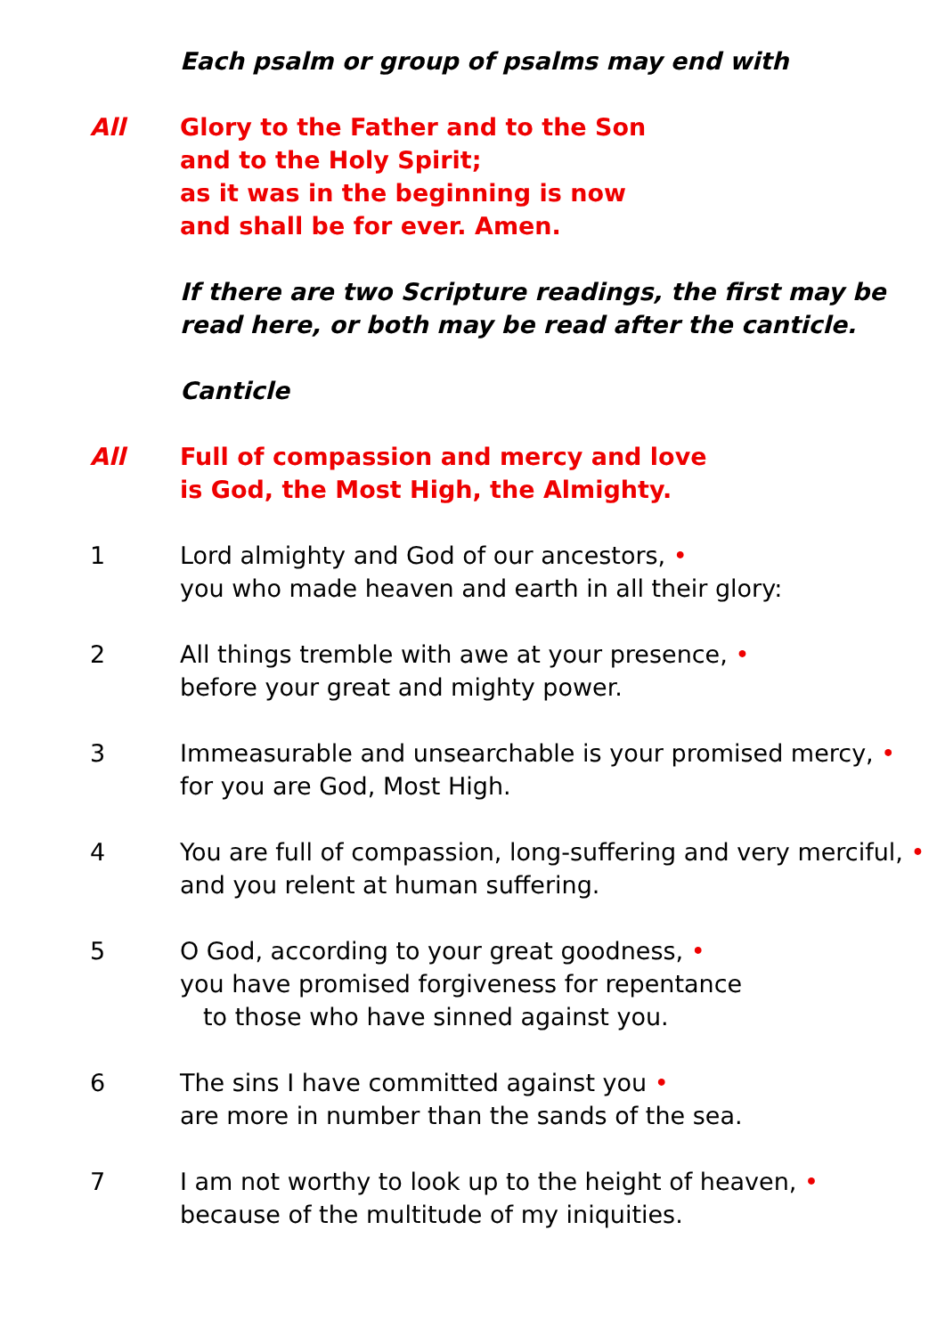Each psalm or group of psalms may end with
All Glory to the Father and to the Son
and to the Holy Spirit;
as it was in the beginning is now
and shall be for ever. Amen.
If there are two Scripture readings, the first may be read here, or both may be read after the canticle.
Canticle
All Full of compassion and mercy and love
is God, the Most High, the Almighty.
1 Lord almighty and God of our ancestors, •
you who made heaven and earth in all their glory:
2 All things tremble with awe at your presence, •
before your great and mighty power.
3 Immeasurable and unsearchable is your promised mercy, •
for you are God, Most High.
4 You are full of compassion, long-suffering and very merciful, •
and you relent at human suffering.
5 O God, according to your great goodness, •
you have promised forgiveness for repentance
to those who have sinned against you.
6 The sins I have committed against you •
are more in number than the sands of the sea.
7 I am not worthy to look up to the height of heaven, •
because of the multitude of my iniquities.